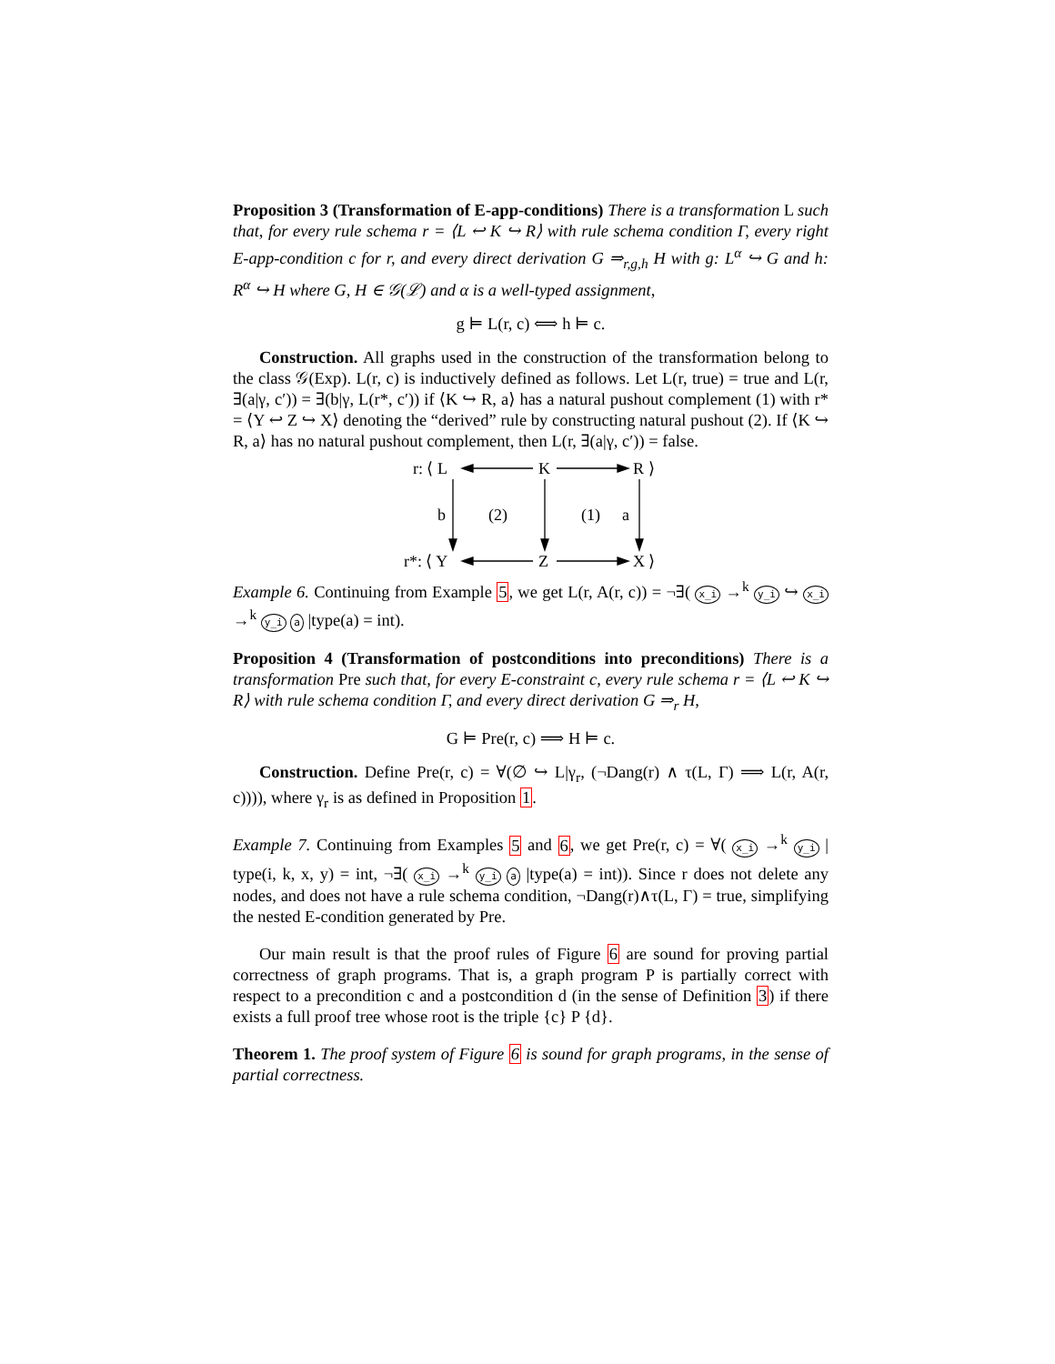Proposition 3 (Transformation of E-app-conditions) There is a transformation L such that, for every rule schema r = ⟨L ↩ K ↪ R⟩ with rule schema condition Γ, every right E-app-condition c for r, and every direct derivation G ⇒<sub>r,g,h</sub> H with g: L<sup>α</sup> ↪ G and h: R<sup>α</sup> ↪ H where G, H ∈ 𝒢(ℒ) and α is a well-typed assignment,
g ⊨ L(r, c) ⟺ h ⊨ c.
Construction. All graphs used in the construction of the transformation belong to the class 𝒢(Exp). L(r, c) is inductively defined as follows. Let L(r, true) = true and L(r, ∃(a|γ, c′)) = ∃(b|γ, L(r*, c′)) if ⟨K ↪ R, a⟩ has a natural pushout complement (1) with r* = ⟨Y ↩ Z ↪ X⟩ denoting the “derived” rule by constructing natural pushout (2). If ⟨K ↪ R, a⟩ has no natural pushout complement, then L(r, ∃(a|γ, c′)) = false.
r: ⟨ L
K
R ⟩
r*: ⟨ Y
Z
X ⟩
b
(2)
(1)
a
Example 6. Continuing from Example 5, we get L(r, A(r, c)) = ¬∃( x_i →<sup>k</sup> y_i ↪ x_i →<sup>k</sup> y_i a |type(a) = int).
Proposition 4 (Transformation of postconditions into preconditions) There is a transformation Pre such that, for every E-constraint c, every rule schema r = ⟨L ↩ K ↪ R⟩ with rule schema condition Γ, and every direct derivation G ⇒<sub>r</sub> H,
G ⊨ Pre(r, c) ⟹ H ⊨ c.
Construction. Define Pre(r, c) = ∀(∅ ↪ L|γ<sub>r</sub>, (¬Dang(r) ∧ τ(L, Γ) ⟹ L(r, A(r, c)))), where γ<sub>r</sub> is as defined in Proposition 1.
Example 7. Continuing from Examples 5 and 6, we get Pre(r, c) = ∀( x_i →<sup>k</sup> y_i | type(i, k, x, y) = int, ¬∃( x_i →<sup>k</sup> y_i a |type(a) = int)). Since r does not delete any nodes, and does not have a rule schema condition, ¬Dang(r)∧τ(L, Γ) = true, simplifying the nested E-condition generated by Pre.
Our main result is that the proof rules of Figure 6 are sound for proving partial correctness of graph programs. That is, a graph program P is partially correct with respect to a precondition c and a postcondition d (in the sense of Definition 3) if there exists a full proof tree whose root is the triple {c} P {d}.
Theorem 1. The proof system of Figure 6 is sound for graph programs, in the sense of partial correctness.